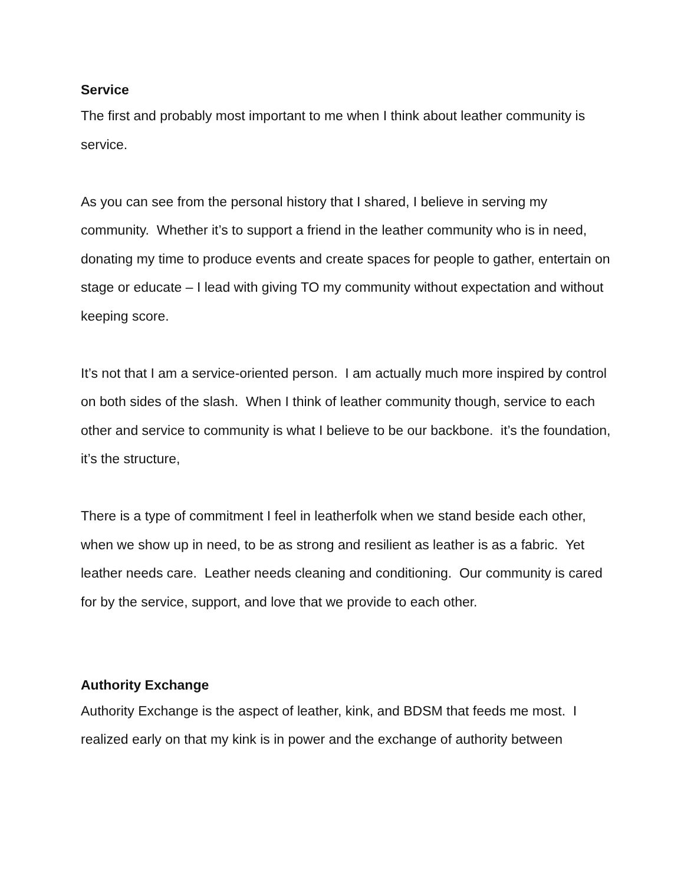Service
The first and probably most important to me when I think about leather community is service.
As you can see from the personal history that I shared, I believe in serving my community. Whether it’s to support a friend in the leather community who is in need, donating my time to produce events and create spaces for people to gather, entertain on stage or educate – I lead with giving TO my community without expectation and without keeping score.
It’s not that I am a service-oriented person. I am actually much more inspired by control on both sides of the slash. When I think of leather community though, service to each other and service to community is what I believe to be our backbone. it’s the foundation, it’s the structure,
There is a type of commitment I feel in leatherfolk when we stand beside each other, when we show up in need, to be as strong and resilient as leather is as a fabric. Yet leather needs care. Leather needs cleaning and conditioning. Our community is cared for by the service, support, and love that we provide to each other.
Authority Exchange
Authority Exchange is the aspect of leather, kink, and BDSM that feeds me most. I realized early on that my kink is in power and the exchange of authority between